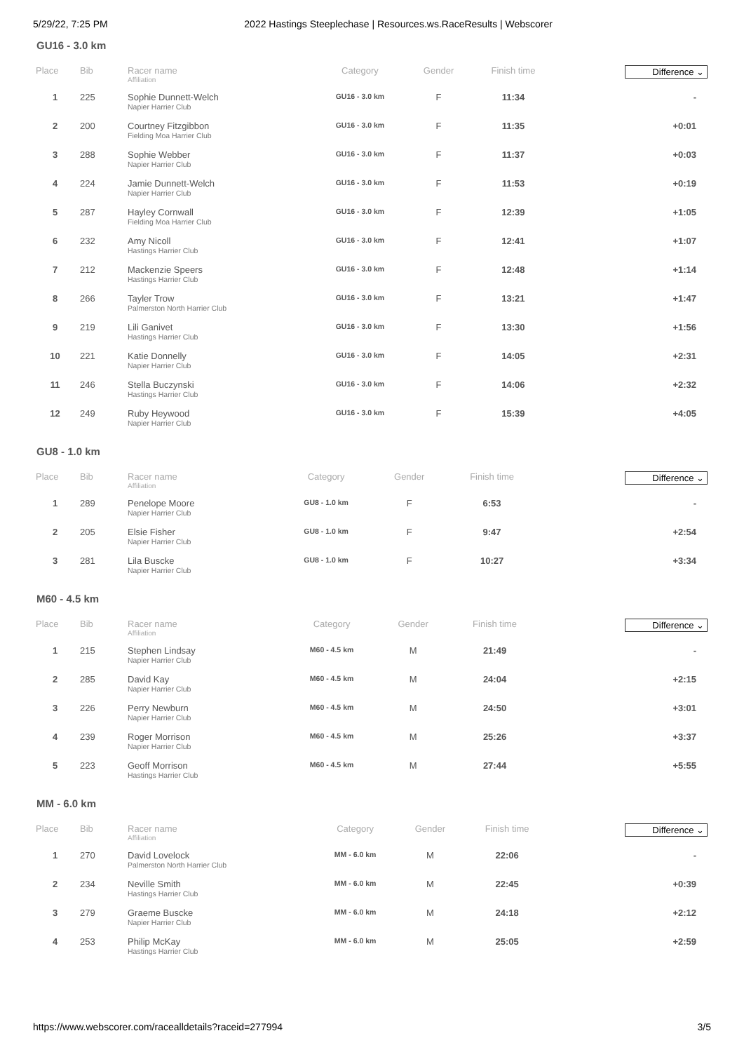5/29/22, 7:25 PM 2022 Hastings Steeplechase | Resources.ws.RaceResults | Webscorer
GU16 - 3.0 km
| Place | Bib | Racer name Affiliation | Category | Gender | Finish time | Difference ⌄ |
| --- | --- | --- | --- | --- | --- | --- |
| 1 | 225 | Sophie Dunnett-Welch Napier Harrier Club | GU16 - 3.0 km | F | 11:34 | - |
| 2 | 200 | Courtney Fitzgibbon Fielding Moa Harrier Club | GU16 - 3.0 km | F | 11:35 | +0:01 |
| 3 | 288 | Sophie Webber Napier Harrier Club | GU16 - 3.0 km | F | 11:37 | +0:03 |
| 4 | 224 | Jamie Dunnett-Welch Napier Harrier Club | GU16 - 3.0 km | F | 11:53 | +0:19 |
| 5 | 287 | Hayley Cornwall Fielding Moa Harrier Club | GU16 - 3.0 km | F | 12:39 | +1:05 |
| 6 | 232 | Amy Nicoll Hastings Harrier Club | GU16 - 3.0 km | F | 12:41 | +1:07 |
| 7 | 212 | Mackenzie Speers Hastings Harrier Club | GU16 - 3.0 km | F | 12:48 | +1:14 |
| 8 | 266 | Tayler Trow Palmerston North Harrier Club | GU16 - 3.0 km | F | 13:21 | +1:47 |
| 9 | 219 | Lili Ganivet Hastings Harrier Club | GU16 - 3.0 km | F | 13:30 | +1:56 |
| 10 | 221 | Katie Donnelly Napier Harrier Club | GU16 - 3.0 km | F | 14:05 | +2:31 |
| 11 | 246 | Stella Buczynski Hastings Harrier Club | GU16 - 3.0 km | F | 14:06 | +2:32 |
| 12 | 249 | Ruby Heywood Napier Harrier Club | GU16 - 3.0 km | F | 15:39 | +4:05 |
GU8 - 1.0 km
| Place | Bib | Racer name Affiliation | Category | Gender | Finish time | Difference ⌄ |
| --- | --- | --- | --- | --- | --- | --- |
| 1 | 289 | Penelope Moore Napier Harrier Club | GU8 - 1.0 km | F | 6:53 | - |
| 2 | 205 | Elsie Fisher Napier Harrier Club | GU8 - 1.0 km | F | 9:47 | +2:54 |
| 3 | 281 | Lila Buscke Napier Harrier Club | GU8 - 1.0 km | F | 10:27 | +3:34 |
M60 - 4.5 km
| Place | Bib | Racer name Affiliation | Category | Gender | Finish time | Difference ⌄ |
| --- | --- | --- | --- | --- | --- | --- |
| 1 | 215 | Stephen Lindsay Napier Harrier Club | M60 - 4.5 km | M | 21:49 | - |
| 2 | 285 | David Kay Napier Harrier Club | M60 - 4.5 km | M | 24:04 | +2:15 |
| 3 | 226 | Perry Newburn Napier Harrier Club | M60 - 4.5 km | M | 24:50 | +3:01 |
| 4 | 239 | Roger Morrison Napier Harrier Club | M60 - 4.5 km | M | 25:26 | +3:37 |
| 5 | 223 | Geoff Morrison Hastings Harrier Club | M60 - 4.5 km | M | 27:44 | +5:55 |
MM - 6.0 km
| Place | Bib | Racer name Affiliation | Category | Gender | Finish time | Difference ⌄ |
| --- | --- | --- | --- | --- | --- | --- |
| 1 | 270 | David Lovelock Palmerston North Harrier Club | MM - 6.0 km | M | 22:06 | - |
| 2 | 234 | Neville Smith Hastings Harrier Club | MM - 6.0 km | M | 22:45 | +0:39 |
| 3 | 279 | Graeme Buscke Napier Harrier Club | MM - 6.0 km | M | 24:18 | +2:12 |
| 4 | 253 | Philip McKay Hastings Harrier Club | MM - 6.0 km | M | 25:05 | +2:59 |
https://www.webscorer.com/racealldetails?raceid=277994 3/5